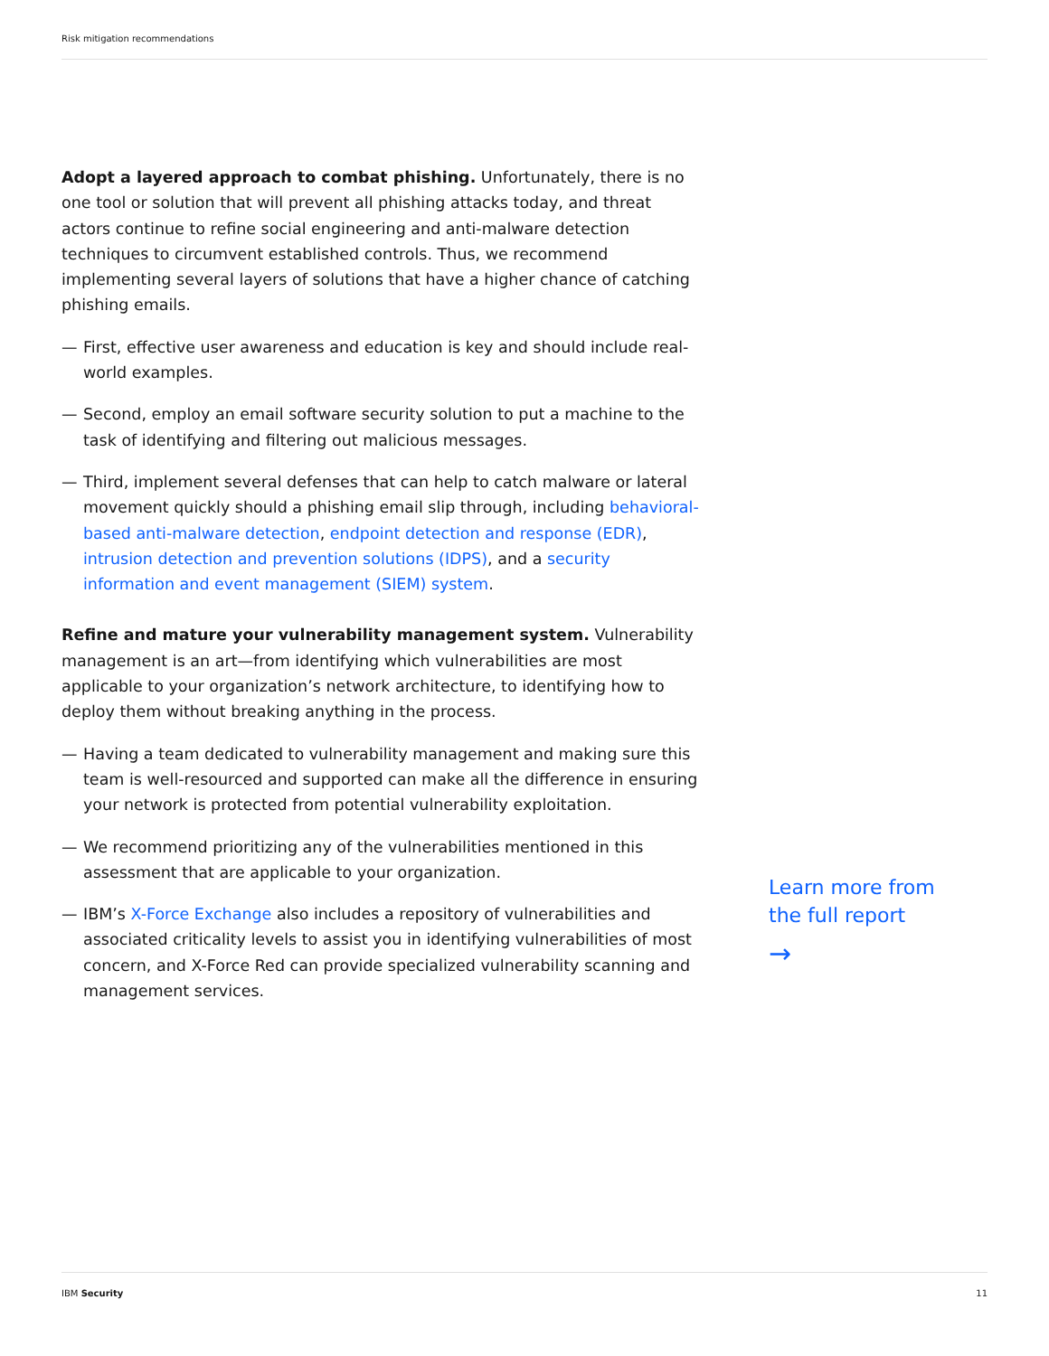Risk mitigation recommendations
Adopt a layered approach to combat phishing. Unfortunately, there is no one tool or solution that will prevent all phishing attacks today, and threat actors continue to refine social engineering and anti-malware detection techniques to circumvent established controls. Thus, we recommend implementing several layers of solutions that have a higher chance of catching phishing emails.
— First, effective user awareness and education is key and should include real-world examples.
— Second, employ an email software security solution to put a machine to the task of identifying and filtering out malicious messages.
— Third, implement several defenses that can help to catch malware or lateral movement quickly should a phishing email slip through, including behavioral-based anti-malware detection, endpoint detection and response (EDR), intrusion detection and prevention solutions (IDPS), and a security information and event management (SIEM) system.
Refine and mature your vulnerability management system. Vulnerability management is an art—from identifying which vulnerabilities are most applicable to your organization’s network architecture, to identifying how to deploy them without breaking anything in the process.
— Having a team dedicated to vulnerability management and making sure this team is well-resourced and supported can make all the difference in ensuring your network is protected from potential vulnerability exploitation.
— We recommend prioritizing any of the vulnerabilities mentioned in this assessment that are applicable to your organization.
— IBM’s X-Force Exchange also includes a repository of vulnerabilities and associated criticality levels to assist you in identifying vulnerabilities of most concern, and X-Force Red can provide specialized vulnerability scanning and management services.
Learn more from
the full report
→
IBM Security 11